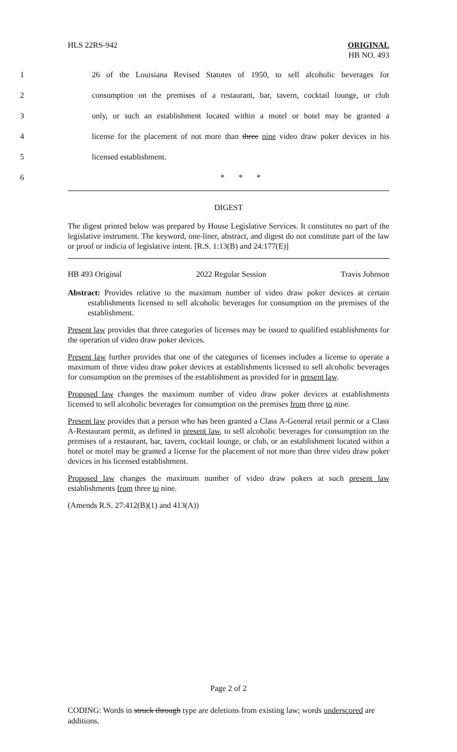HLS 22RS-942 ORIGINAL
HB NO. 493
1 26 of the Louisiana Revised Statutes of 1950, to sell alcoholic beverages for
2 consumption on the premises of a restaurant, bar, tavern, cocktail lounge, or club
3 only, or such an establishment located within a motel or hotel may be granted a
4 license for the placement of not more than three nine video draw poker devices in his
5 licensed establishment.
6 * * *
DIGEST
The digest printed below was prepared by House Legislative Services. It constitutes no part of the legislative instrument. The keyword, one-liner, abstract, and digest do not constitute part of the law or proof or indicia of legislative intent. [R.S. 1:13(B) and 24:177(E)]
HB 493 Original 2022 Regular Session Travis Johnson
Abstract: Provides relative to the maximum number of video draw poker devices at certain establishments licensed to sell alcoholic beverages for consumption on the premises of the establishment.
Present law provides that three categories of licenses may be issued to qualified establishments for the operation of video draw poker devices.
Present law further provides that one of the categories of licenses includes a license to operate a maximum of three video draw poker devices at establishments licensed to sell alcoholic beverages for consumption on the premises of the establishment as provided for in present law.
Proposed law changes the maximum number of video draw poker devices at establishments licensed to sell alcoholic beverages for consumption on the premises from three to nine.
Present law provides that a person who has been granted a Class A-General retail permit or a Class A-Restaurant permit, as defined in present law, to sell alcoholic beverages for consumption on the premises of a restaurant, bar, tavern, cocktail lounge, or club, or an establishment located within a hotel or motel may be granted a license for the placement of not more than three video draw poker devices in his licensed establishment.
Proposed law changes the maximum number of video draw pokers at such present law establishments from three to nine.
(Amends R.S. 27:412(B)(1) and 413(A))
Page 2 of 2
CODING: Words in struck through type are deletions from existing law; words underscored are additions.